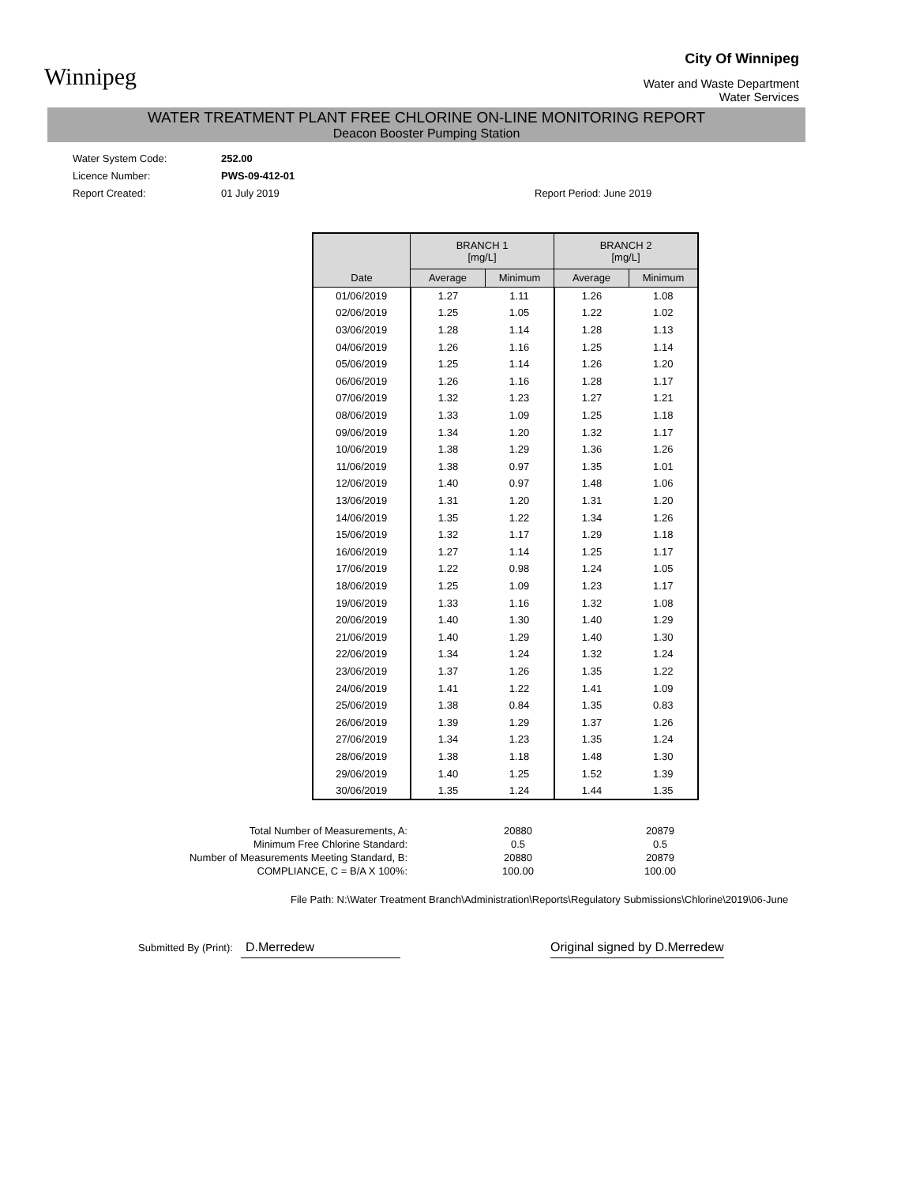Winnipeg
City Of Winnipeg
Water and Waste Department
Water Services
WATER TREATMENT PLANT FREE CHLORINE ON-LINE MONITORING REPORT
Deacon Booster Pumping Station
Water System Code: 252.00
Licence Number: PWS-09-412-01
Report Created: 01 July 2019 Report Period: June 2019
| | BRANCH 1 [mg/L] | | BRANCH 2 [mg/L] | |
| --- | --- | --- | --- | --- |
| Date | Average | Minimum | Average | Minimum |
| 01/06/2019 | 1.27 | 1.11 | 1.26 | 1.08 |
| 02/06/2019 | 1.25 | 1.05 | 1.22 | 1.02 |
| 03/06/2019 | 1.28 | 1.14 | 1.28 | 1.13 |
| 04/06/2019 | 1.26 | 1.16 | 1.25 | 1.14 |
| 05/06/2019 | 1.25 | 1.14 | 1.26 | 1.20 |
| 06/06/2019 | 1.26 | 1.16 | 1.28 | 1.17 |
| 07/06/2019 | 1.32 | 1.23 | 1.27 | 1.21 |
| 08/06/2019 | 1.33 | 1.09 | 1.25 | 1.18 |
| 09/06/2019 | 1.34 | 1.20 | 1.32 | 1.17 |
| 10/06/2019 | 1.38 | 1.29 | 1.36 | 1.26 |
| 11/06/2019 | 1.38 | 0.97 | 1.35 | 1.01 |
| 12/06/2019 | 1.40 | 0.97 | 1.48 | 1.06 |
| 13/06/2019 | 1.31 | 1.20 | 1.31 | 1.20 |
| 14/06/2019 | 1.35 | 1.22 | 1.34 | 1.26 |
| 15/06/2019 | 1.32 | 1.17 | 1.29 | 1.18 |
| 16/06/2019 | 1.27 | 1.14 | 1.25 | 1.17 |
| 17/06/2019 | 1.22 | 0.98 | 1.24 | 1.05 |
| 18/06/2019 | 1.25 | 1.09 | 1.23 | 1.17 |
| 19/06/2019 | 1.33 | 1.16 | 1.32 | 1.08 |
| 20/06/2019 | 1.40 | 1.30 | 1.40 | 1.29 |
| 21/06/2019 | 1.40 | 1.29 | 1.40 | 1.30 |
| 22/06/2019 | 1.34 | 1.24 | 1.32 | 1.24 |
| 23/06/2019 | 1.37 | 1.26 | 1.35 | 1.22 |
| 24/06/2019 | 1.41 | 1.22 | 1.41 | 1.09 |
| 25/06/2019 | 1.38 | 0.84 | 1.35 | 0.83 |
| 26/06/2019 | 1.39 | 1.29 | 1.37 | 1.26 |
| 27/06/2019 | 1.34 | 1.23 | 1.35 | 1.24 |
| 28/06/2019 | 1.38 | 1.18 | 1.48 | 1.30 |
| 29/06/2019 | 1.40 | 1.25 | 1.52 | 1.39 |
| 30/06/2019 | 1.35 | 1.24 | 1.44 | 1.35 |
Total Number of Measurements, A:
Minimum Free Chlorine Standard:
Number of Measurements Meeting Standard, B:
COMPLIANCE, C = B/A X 100%:
20880
0.5
20880
100.00
20879
0.5
20879
100.00
File Path: N:\Water Treatment Branch\Administration\Reports\Regulatory Submissions\Chlorine\2019\06-June
Submitted By (Print): D.Merredew Original signed by D.Merredew